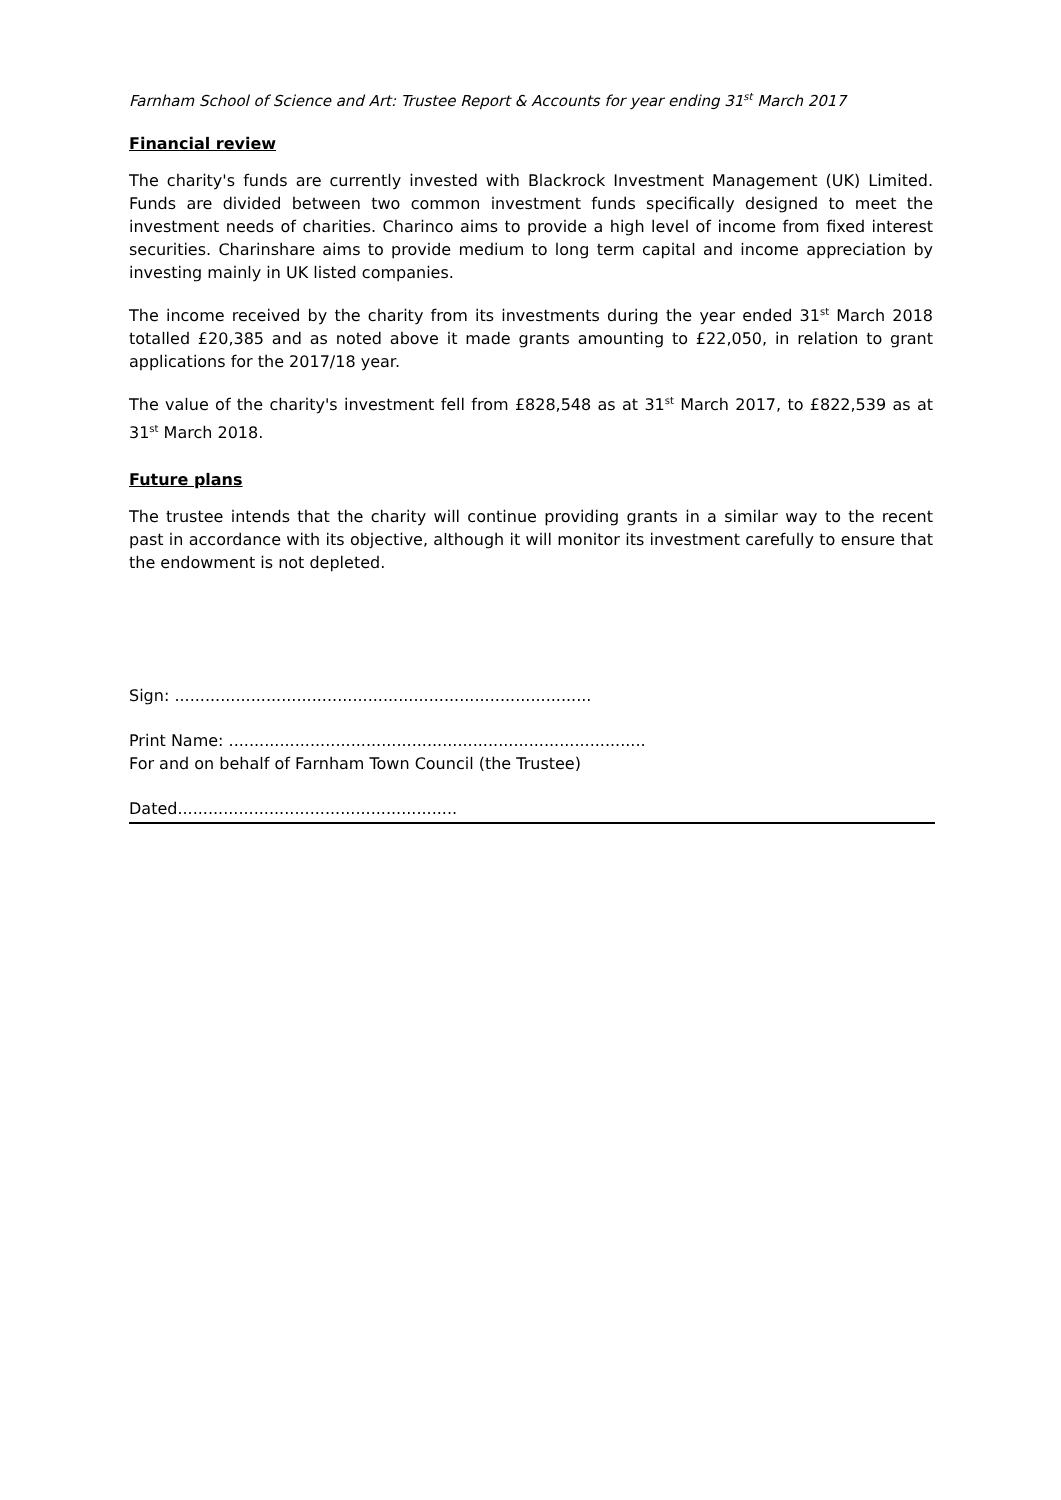Farnham School of Science and Art: Trustee Report & Accounts for year ending 31<sup>st</sup> March 2017
Financial review
The charity's funds are currently invested with Blackrock Investment Management (UK) Limited. Funds are divided between two common investment funds specifically designed to meet the investment needs of charities. Charinco aims to provide a high level of income from fixed interest securities. Charinshare aims to provide medium to long term capital and income appreciation by investing mainly in UK listed companies.
The income received by the charity from its investments during the year ended 31<sup>st</sup> March 2018 totalled £20,385 and as noted above it made grants amounting to £22,050, in relation to grant applications for the 2017/18 year.
The value of the charity's investment fell from £828,548 as at 31<sup>st</sup> March 2017, to £822,539 as at 31<sup>st</sup> March 2018.
Future plans
The trustee intends that the charity will continue providing grants in a similar way to the recent past in accordance with its objective, although it will monitor its investment carefully to ensure that the endowment is not depleted.
Sign: ..................................................................................
Print Name: ..................................................................................
For and on behalf of Farnham Town Council (the Trustee)
Dated.......................................................